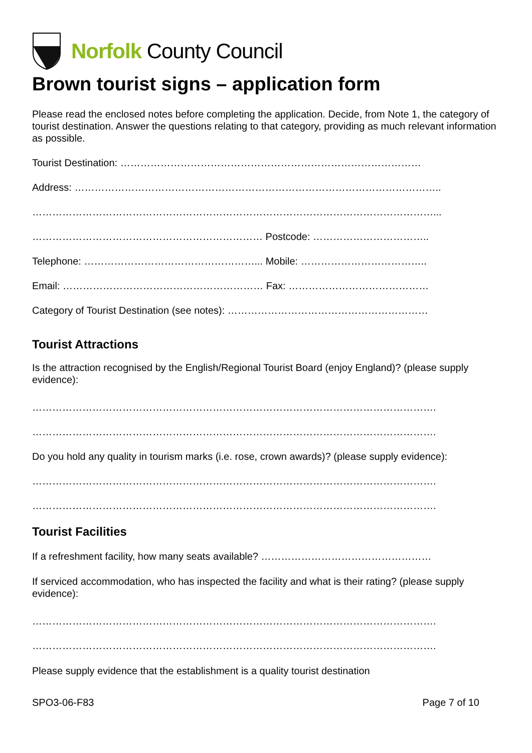Norfolk County Council
Brown tourist signs – application form
Please read the enclosed notes before completing the application. Decide, from Note 1, the category of tourist destination. Answer the questions relating to that category, providing as much relevant information as possible.
Tourist Destination: ………………………………………………………………………………
Address: ………………………………………………………………………………………………..
…………………………………………………………………………………………………………...
…………………………………………………………… Postcode: ……………………………..
Telephone: ……………………………………………... Mobile: ………………………………..
Email: …………………………………………………… Fax: ……………………………………
Category of Tourist Destination (see notes): ……………………………………………………
Tourist Attractions
Is the attraction recognised by the English/Regional Tourist Board (enjoy England)? (please supply evidence):
………………………………………………………………………………………………………….
………………………………………………………………………………………………………….
Do you hold any quality in tourism marks (i.e. rose, crown awards)? (please supply evidence):
………………………………………………………………………………………………………….
………………………………………………………………………………………………………….
Tourist Facilities
If a refreshment facility, how many seats available? ……………………………………………
If serviced accommodation, who has inspected the facility and what is their rating? (please supply evidence):
………………………………………………………………………………………………………….
………………………………………………………………………………………………………….
Please supply evidence that the establishment is a quality tourist destination
SPO3-06-F83 Page 7 of 10